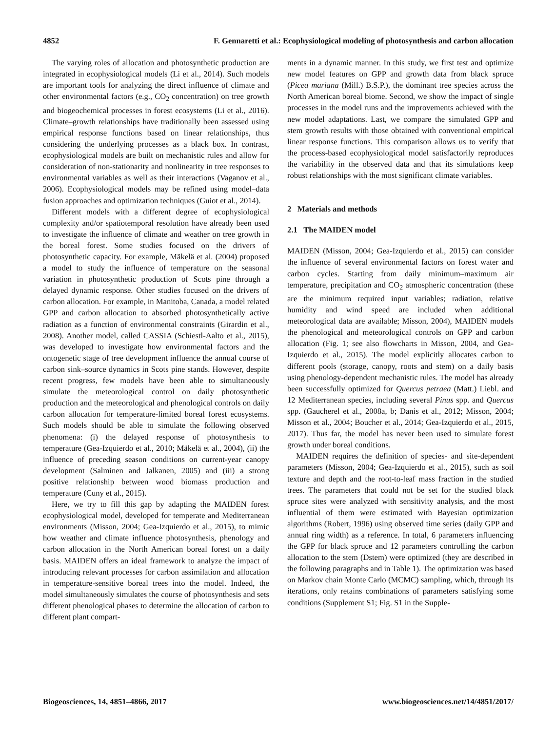4852 F. Gennaretti et al.: Ecophysiological modeling of photosynthesis and carbon allocation
The varying roles of allocation and photosynthetic production are integrated in ecophysiological models (Li et al., 2014). Such models are important tools for analyzing the direct influence of climate and other environmental factors (e.g., CO<sub>2</sub> concentration) on tree growth and biogeochemical processes in forest ecosystems (Li et al., 2016). Climate–growth relationships have traditionally been assessed using empirical response functions based on linear relationships, thus considering the underlying processes as a black box. In contrast, ecophysiological models are built on mechanistic rules and allow for consideration of non-stationarity and nonlinearity in tree responses to environmental variables as well as their interactions (Vaganov et al., 2006). Ecophysiological models may be refined using model–data fusion approaches and optimization techniques (Guiot et al., 2014).
Different models with a different degree of ecophysiological complexity and/or spatiotemporal resolution have already been used to investigate the influence of climate and weather on tree growth in the boreal forest. Some studies focused on the drivers of photosynthetic capacity. For example, Mäkelä et al. (2004) proposed a model to study the influence of temperature on the seasonal variation in photosynthetic production of Scots pine through a delayed dynamic response. Other studies focused on the drivers of carbon allocation. For example, in Manitoba, Canada, a model related GPP and carbon allocation to absorbed photosynthetically active radiation as a function of environmental constraints (Girardin et al., 2008). Another model, called CASSIA (Schiestl-Aalto et al., 2015), was developed to investigate how environmental factors and the ontogenetic stage of tree development influence the annual course of carbon sink–source dynamics in Scots pine stands. However, despite recent progress, few models have been able to simultaneously simulate the meteorological control on daily photosynthetic production and the meteorological and phenological controls on daily carbon allocation for temperature-limited boreal forest ecosystems. Such models should be able to simulate the following observed phenomena: (i) the delayed response of photosynthesis to temperature (Gea-Izquierdo et al., 2010; Mäkelä et al., 2004), (ii) the influence of preceding season conditions on current-year canopy development (Salminen and Jalkanen, 2005) and (iii) a strong positive relationship between wood biomass production and temperature (Cuny et al., 2015).
Here, we try to fill this gap by adapting the MAIDEN forest ecophysiological model, developed for temperate and Mediterranean environments (Misson, 2004; Gea-Izquierdo et al., 2015), to mimic how weather and climate influence photosynthesis, phenology and carbon allocation in the North American boreal forest on a daily basis. MAIDEN offers an ideal framework to analyze the impact of introducing relevant processes for carbon assimilation and allocation in temperature-sensitive boreal trees into the model. Indeed, the model simultaneously simulates the course of photosynthesis and sets different phenological phases to determine the allocation of carbon to different plant compart-
ments in a dynamic manner. In this study, we first test and optimize new model features on GPP and growth data from black spruce (Picea mariana (Mill.) B.S.P.), the dominant tree species across the North American boreal biome. Second, we show the impact of single processes in the model runs and the improvements achieved with the new model adaptations. Last, we compare the simulated GPP and stem growth results with those obtained with conventional empirical linear response functions. This comparison allows us to verify that the process-based ecophysiological model satisfactorily reproduces the variability in the observed data and that its simulations keep robust relationships with the most significant climate variables.
2 Materials and methods
2.1 The MAIDEN model
MAIDEN (Misson, 2004; Gea-Izquierdo et al., 2015) can consider the influence of several environmental factors on forest water and carbon cycles. Starting from daily minimum–maximum air temperature, precipitation and CO<sub>2</sub> atmospheric concentration (these are the minimum required input variables; radiation, relative humidity and wind speed are included when additional meteorological data are available; Misson, 2004), MAIDEN models the phenological and meteorological controls on GPP and carbon allocation (Fig. 1; see also flowcharts in Misson, 2004, and Gea-Izquierdo et al., 2015). The model explicitly allocates carbon to different pools (storage, canopy, roots and stem) on a daily basis using phenology-dependent mechanistic rules. The model has already been successfully optimized for Quercus petraea (Matt.) Liebl. and 12 Mediterranean species, including several Pinus spp. and Quercus spp. (Gaucherel et al., 2008a, b; Danis et al., 2012; Misson, 2004; Misson et al., 2004; Boucher et al., 2014; Gea-Izquierdo et al., 2015, 2017). Thus far, the model has never been used to simulate forest growth under boreal conditions.
MAIDEN requires the definition of species- and site-dependent parameters (Misson, 2004; Gea-Izquierdo et al., 2015), such as soil texture and depth and the root-to-leaf mass fraction in the studied trees. The parameters that could not be set for the studied black spruce sites were analyzed with sensitivity analysis, and the most influential of them were estimated with Bayesian optimization algorithms (Robert, 1996) using observed time series (daily GPP and annual ring width) as a reference. In total, 6 parameters influencing the GPP for black spruce and 12 parameters controlling the carbon allocation to the stem (Dstem) were optimized (they are described in the following paragraphs and in Table 1). The optimization was based on Markov chain Monte Carlo (MCMC) sampling, which, through its iterations, only retains combinations of parameters satisfying some conditions (Supplement S1; Fig. S1 in the Supple-
Biogeosciences, 14, 4851–4866, 2017 www.biogeosciences.net/14/4851/2017/